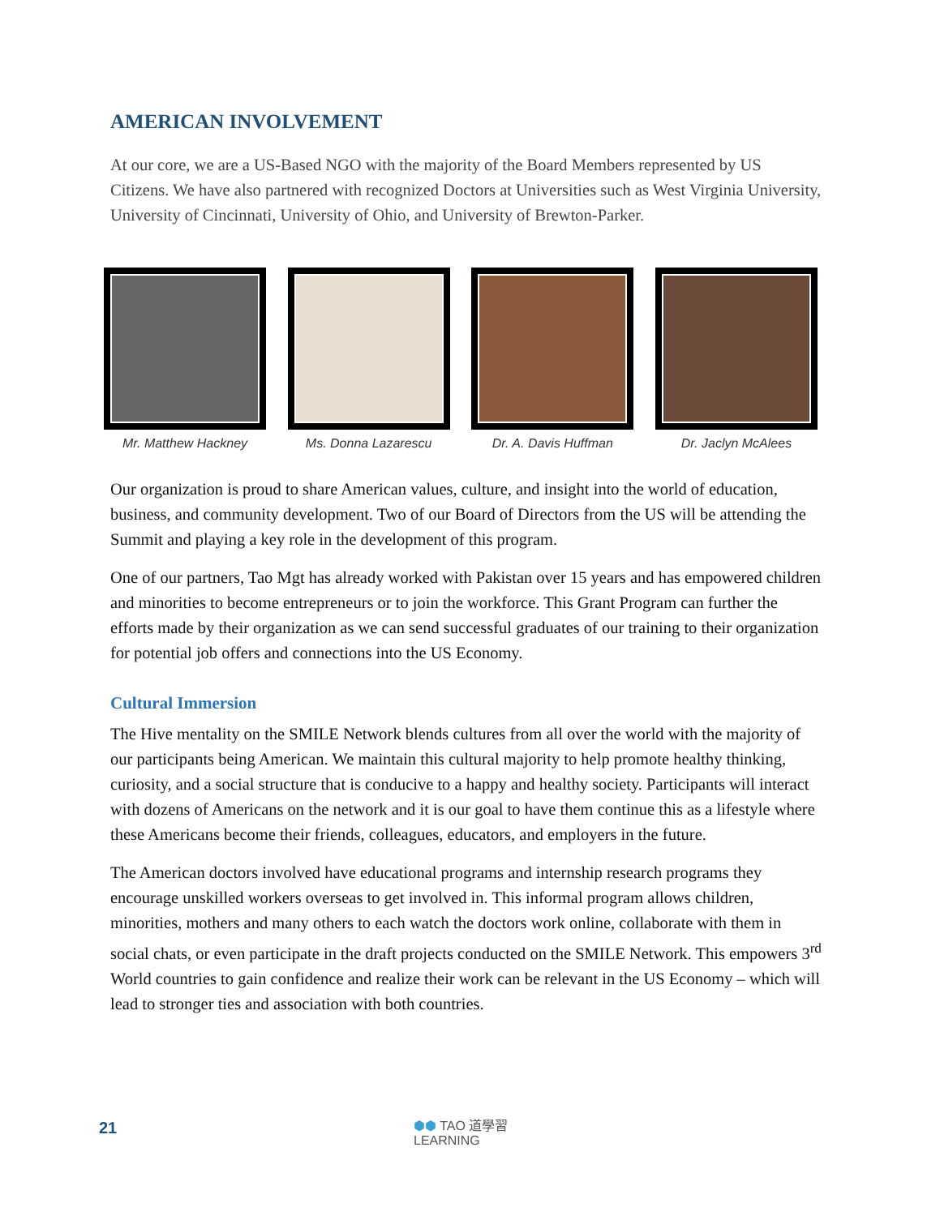AMERICAN INVOLVEMENT
At our core, we are a US-Based NGO with the majority of the Board Members represented by US Citizens. We have also partnered with recognized Doctors at Universities such as West Virginia University, University of Cincinnati, University of Ohio, and University of Brewton-Parker.
Mr. Matthew Hackney Ms. Donna Lazarescu Dr. A. Davis Huffman Dr. Jaclyn McAlees
Our organization is proud to share American values, culture, and insight into the world of education, business, and community development. Two of our Board of Directors from the US will be attending the Summit and playing a key role in the development of this program.
One of our partners, Tao Mgt has already worked with Pakistan over 15 years and has empowered children and minorities to become entrepreneurs or to join the workforce. This Grant Program can further the efforts made by their organization as we can send successful graduates of our training to their organization for potential job offers and connections into the US Economy.
Cultural Immersion
The Hive mentality on the SMILE Network blends cultures from all over the world with the majority of our participants being American. We maintain this cultural majority to help promote healthy thinking, curiosity, and a social structure that is conducive to a happy and healthy society. Participants will interact with dozens of Americans on the network and it is our goal to have them continue this as a lifestyle where these Americans become their friends, colleagues, educators, and employers in the future.
The American doctors involved have educational programs and internship research programs they encourage unskilled workers overseas to get involved in. This informal program allows children, minorities, mothers and many others to each watch the doctors work online, collaborate with them in social chats, or even participate in the draft projects conducted on the SMILE Network. This empowers 3<sup>rd</sup> World countries to gain confidence and realize their work can be relevant in the US Economy – which will lead to stronger ties and association with both countries.
21
⬢⬢ TAO 道學習
LEARNING